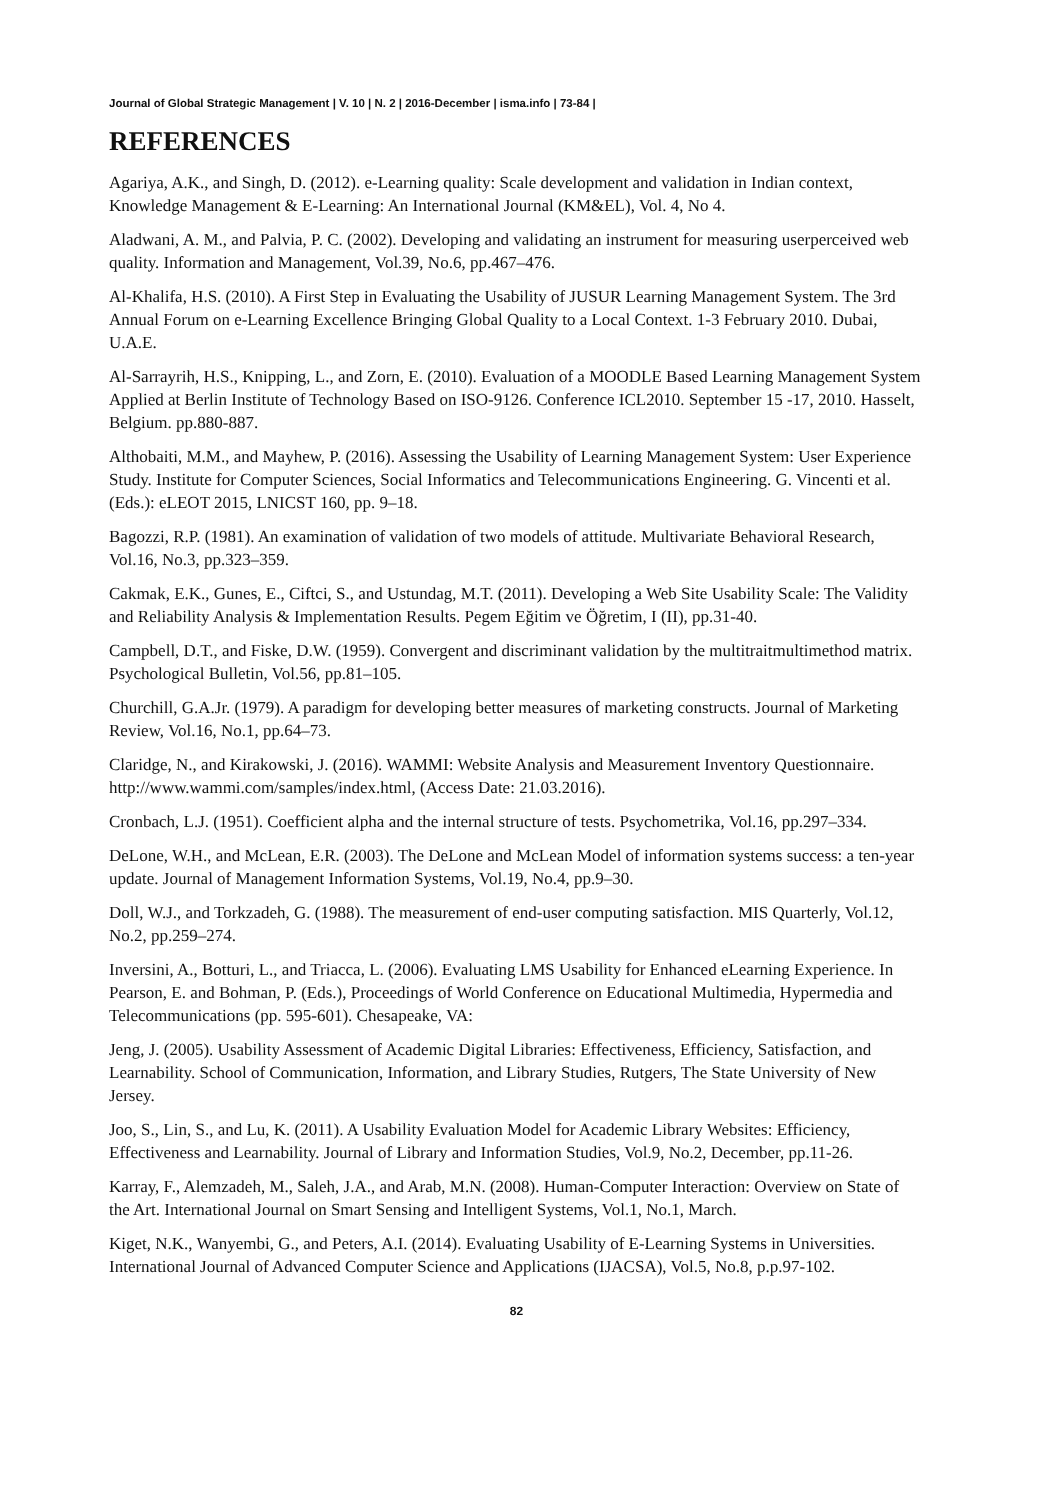Journal of Global Strategic Management | V. 10 | N. 2 | 2016-December | isma.info | 73-84 |
REFERENCES
Agariya, A.K., and Singh, D. (2012). e-Learning quality: Scale development and validation in Indian context, Knowledge Management & E-Learning: An International Journal (KM&EL), Vol. 4, No 4.
Aladwani, A. M., and Palvia, P. C. (2002). Developing and validating an instrument for measuring userperceived web quality. Information and Management, Vol.39, No.6, pp.467–476.
Al-Khalifa, H.S. (2010). A First Step in Evaluating the Usability of JUSUR Learning Management System. The 3rd Annual Forum on e-Learning Excellence Bringing Global Quality to a Local Context. 1-3 February 2010. Dubai, U.A.E.
Al-Sarrayrih, H.S., Knipping, L., and Zorn, E. (2010). Evaluation of a MOODLE Based Learning Management System Applied at Berlin Institute of Technology Based on ISO-9126. Conference ICL2010. September 15 -17, 2010. Hasselt, Belgium. pp.880-887.
Althobaiti, M.M., and Mayhew, P. (2016). Assessing the Usability of Learning Management System: User Experience Study. Institute for Computer Sciences, Social Informatics and Telecommunications Engineering. G. Vincenti et al. (Eds.): eLEOT 2015, LNICST 160, pp. 9–18.
Bagozzi, R.P. (1981). An examination of validation of two models of attitude. Multivariate Behavioral Research, Vol.16, No.3, pp.323–359.
Cakmak, E.K., Gunes, E., Ciftci, S., and Ustundag, M.T. (2011). Developing a Web Site Usability Scale: The Validity and Reliability Analysis & Implementation Results. Pegem Eğitim ve Öğretim, I (II), pp.31-40.
Campbell, D.T., and Fiske, D.W. (1959). Convergent and discriminant validation by the multitraitmultimethod matrix. Psychological Bulletin, Vol.56, pp.81–105.
Churchill, G.A.Jr. (1979). A paradigm for developing better measures of marketing constructs. Journal of Marketing Review, Vol.16, No.1, pp.64–73.
Claridge, N., and Kirakowski, J. (2016). WAMMI: Website Analysis and Measurement Inventory Questionnaire. http://www.wammi.com/samples/index.html, (Access Date: 21.03.2016).
Cronbach, L.J. (1951). Coefficient alpha and the internal structure of tests. Psychometrika, Vol.16, pp.297–334.
DeLone, W.H., and McLean, E.R. (2003). The DeLone and McLean Model of information systems success: a ten-year update. Journal of Management Information Systems, Vol.19, No.4, pp.9–30.
Doll, W.J., and Torkzadeh, G. (1988). The measurement of end-user computing satisfaction. MIS Quarterly, Vol.12, No.2, pp.259–274.
Inversini, A., Botturi, L., and Triacca, L. (2006). Evaluating LMS Usability for Enhanced eLearning Experience. In Pearson, E. and Bohman, P. (Eds.), Proceedings of World Conference on Educational Multimedia, Hypermedia and Telecommunications (pp. 595-601). Chesapeake, VA:
Jeng, J. (2005). Usability Assessment of Academic Digital Libraries: Effectiveness, Efficiency, Satisfaction, and Learnability. School of Communication, Information, and Library Studies, Rutgers, The State University of New Jersey.
Joo, S., Lin, S., and Lu, K. (2011). A Usability Evaluation Model for Academic Library Websites: Efficiency, Effectiveness and Learnability. Journal of Library and Information Studies, Vol.9, No.2, December, pp.11-26.
Karray, F., Alemzadeh, M., Saleh, J.A., and Arab, M.N. (2008). Human-Computer Interaction: Overview on State of the Art. International Journal on Smart Sensing and Intelligent Systems, Vol.1, No.1, March.
Kiget, N.K., Wanyembi, G., and Peters, A.I. (2014). Evaluating Usability of E-Learning Systems in Universities. International Journal of Advanced Computer Science and Applications (IJACSA), Vol.5, No.8, p.p.97-102.
82